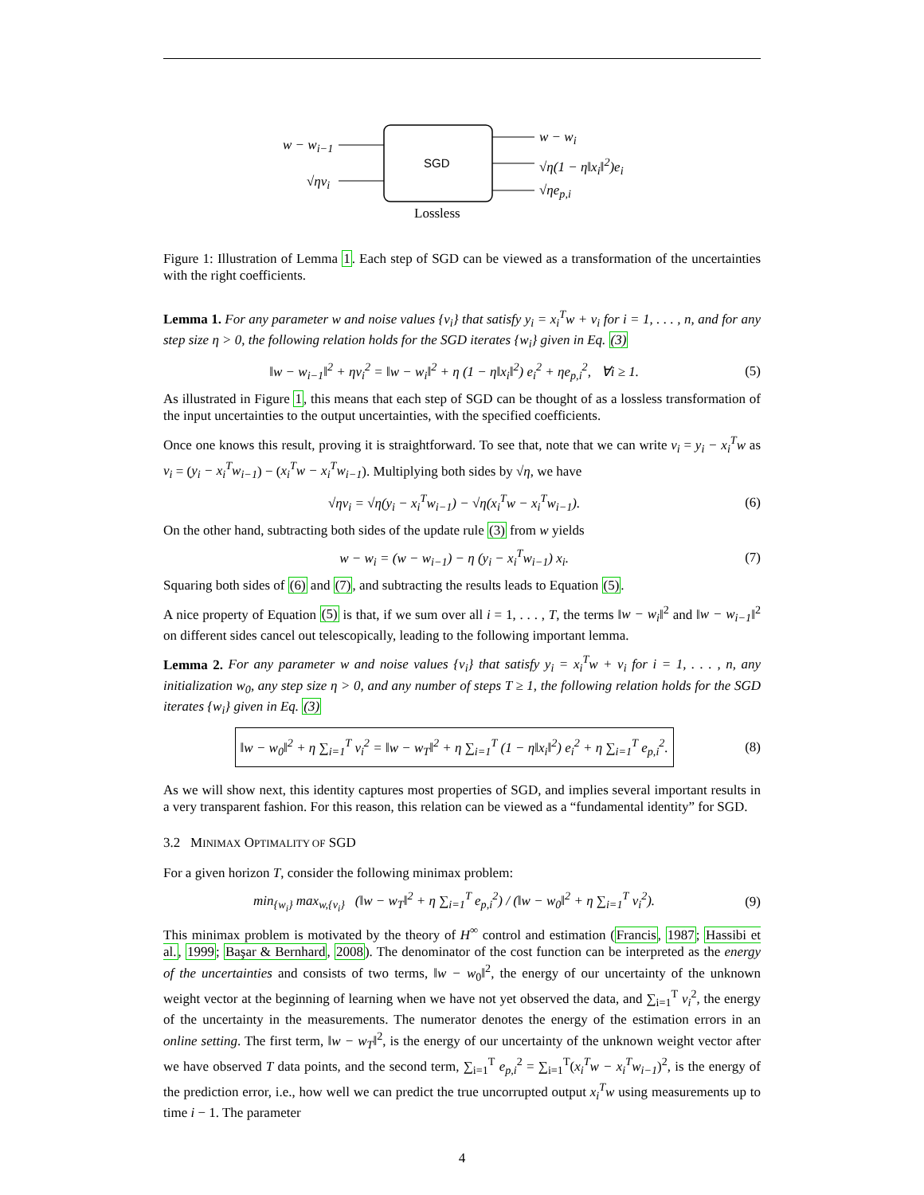w − w<sub>i−1</sub>
√ηv<sub>i</sub>
SGD
w − w<sub>i</sub>
√η(1 − η‖x<sub>i</sub>‖<sup>2</sup>)e<sub>i</sub>
√ηe<sub>p,i</sub>
Lossless
Figure 1: Illustration of Lemma 1. Each step of SGD can be viewed as a transformation of the uncertainties with the right coefficients.
Lemma 1. For any parameter w and noise values {v<sub>i</sub>} that satisfy y<sub>i</sub> = x<sub>i</sub><sup>T</sup>w + v<sub>i</sub> for i = 1, . . . , n, and for any step size η > 0, the following relation holds for the SGD iterates {w<sub>i</sub>} given in Eq. (3)
‖w − w<sub>i−1</sub>‖<sup>2</sup> + ηv<sub>i</sub><sup>2</sup> = ‖w − w<sub>i</sub>‖<sup>2</sup> + η (1 − η‖x<sub>i</sub>‖<sup>2</sup>) e<sub>i</sub><sup>2</sup> + ηe<sub>p,i</sub><sup>2</sup>, ∀i ≥ 1. (5)
As illustrated in Figure 1, this means that each step of SGD can be thought of as a lossless transformation of the input uncertainties to the output uncertainties, with the specified coefficients.
Once one knows this result, proving it is straightforward. To see that, note that we can write v<sub>i</sub> = y<sub>i</sub> − x<sub>i</sub><sup>T</sup>w as v<sub>i</sub> = (y<sub>i</sub> − x<sub>i</sub><sup>T</sup>w<sub>i−1</sub>) − (x<sub>i</sub><sup>T</sup>w − x<sub>i</sub><sup>T</sup>w<sub>i−1</sub>). Multiplying both sides by √η, we have
√ηv<sub>i</sub> = √η(y<sub>i</sub> − x<sub>i</sub><sup>T</sup>w<sub>i−1</sub>) − √η(x<sub>i</sub><sup>T</sup>w − x<sub>i</sub><sup>T</sup>w<sub>i−1</sub>). (6)
On the other hand, subtracting both sides of the update rule (3) from w yields
w − w<sub>i</sub> = (w − w<sub>i−1</sub>) − η (y<sub>i</sub> − x<sub>i</sub><sup>T</sup>w<sub>i−1</sub>) x<sub>i</sub>. (7)
Squaring both sides of (6) and (7), and subtracting the results leads to Equation (5).
A nice property of Equation (5) is that, if we sum over all i = 1, . . . , T, the terms ‖w − w<sub>i</sub>‖<sup>2</sup> and ‖w − w<sub>i−1</sub>‖<sup>2</sup> on different sides cancel out telescopically, leading to the following important lemma.
Lemma 2. For any parameter w and noise values {v<sub>i</sub>} that satisfy y<sub>i</sub> = x<sub>i</sub><sup>T</sup>w + v<sub>i</sub> for i = 1, . . . , n, any initialization w<sub>0</sub>, any step size η > 0, and any number of steps T ≥ 1, the following relation holds for the SGD iterates {w<sub>i</sub>} given in Eq. (3)
‖w − w<sub>0</sub>‖<sup>2</sup> + η ∑<sub>i=1</sub><sup>T</sup> v<sub>i</sub><sup>2</sup> = ‖w − w<sub>T</sub>‖<sup>2</sup> + η ∑<sub>i=1</sub><sup>T</sup> (1 − η‖x<sub>i</sub>‖<sup>2</sup>) e<sub>i</sub><sup>2</sup> + η ∑<sub>i=1</sub><sup>T</sup> e<sub>p,i</sub><sup>2</sup>. (8)
As we will show next, this identity captures most properties of SGD, and implies several important results in a very transparent fashion. For this reason, this relation can be viewed as a “fundamental identity” for SGD.
3.2 MINIMAX OPTIMALITY OF SGD
For a given horizon T, consider the following minimax problem:
min<sub>{w<sub>i</sub>}</sub> max<sub>w,{v<sub>i</sub>}</sub> (‖w − w<sub>T</sub>‖<sup>2</sup> + η ∑<sub>i=1</sub><sup>T</sup> e<sub>p,i</sub><sup>2</sup>) / (‖w − w<sub>0</sub>‖<sup>2</sup> + η ∑<sub>i=1</sub><sup>T</sup> v<sub>i</sub><sup>2</sup>). (9)
This minimax problem is motivated by the theory of H<sup>∞</sup> control and estimation (Francis, 1987; Hassibi et al., 1999; Başar & Bernhard, 2008). The denominator of the cost function can be interpreted as the energy of the uncertainties and consists of two terms, ‖w − w<sub>0</sub>‖<sup>2</sup>, the energy of our uncertainty of the unknown weight vector at the beginning of learning when we have not yet observed the data, and ∑<sub>i=1</sub><sup>T</sup> v<sub>i</sub><sup>2</sup>, the energy of the uncertainty in the measurements. The numerator denotes the energy of the estimation errors in an online setting. The first term, ‖w − w<sub>T</sub>‖<sup>2</sup>, is the energy of our uncertainty of the unknown weight vector after we have observed T data points, and the second term, ∑<sub>i=1</sub><sup>T</sup> e<sub>p,i</sub><sup>2</sup> = ∑<sub>i=1</sub><sup>T</sup>(x<sub>i</sub><sup>T</sup>w − x<sub>i</sub><sup>T</sup>w<sub>i−1</sub>)<sup>2</sup>, is the energy of the prediction error, i.e., how well we can predict the true uncorrupted output x<sub>i</sub><sup>T</sup>w using measurements up to time i − 1. The parameter
4